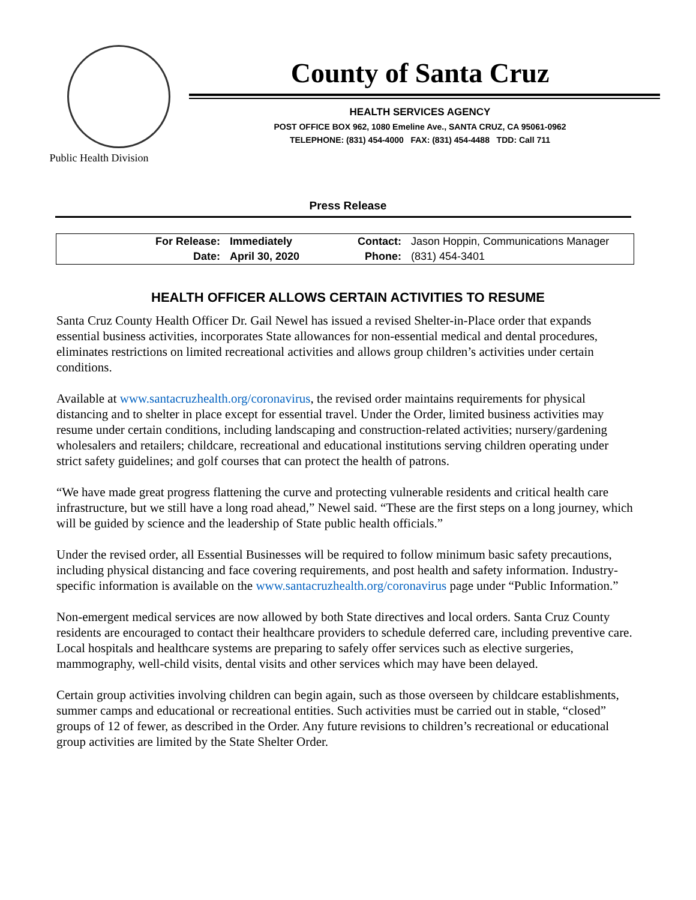Public Health Division
County of Santa Cruz
HEALTH SERVICES AGENCY
POST OFFICE BOX 962, 1080 Emeline Ave., SANTA CRUZ, CA 95061-0962
TELEPHONE: (831) 454-4000 FAX: (831) 454-4488 TDD: Call 711
Press Release
| For Release: | Immediately | Contact: | Jason Hoppin, Communications Manager |
| Date: | April 30, 2020 | Phone: | (831) 454-3401 |
HEALTH OFFICER ALLOWS CERTAIN ACTIVITIES TO RESUME
Santa Cruz County Health Officer Dr. Gail Newel has issued a revised Shelter-in-Place order that expands essential business activities, incorporates State allowances for non-essential medical and dental procedures, eliminates restrictions on limited recreational activities and allows group children’s activities under certain conditions.
Available at www.santacruzhealth.org/coronavirus, the revised order maintains requirements for physical distancing and to shelter in place except for essential travel. Under the Order, limited business activities may resume under certain conditions, including landscaping and construction-related activities; nursery/gardening wholesalers and retailers; childcare, recreational and educational institutions serving children operating under strict safety guidelines; and golf courses that can protect the health of patrons.
“We have made great progress flattening the curve and protecting vulnerable residents and critical health care infrastructure, but we still have a long road ahead,” Newel said. “These are the first steps on a long journey, which will be guided by science and the leadership of State public health officials.”
Under the revised order, all Essential Businesses will be required to follow minimum basic safety precautions, including physical distancing and face covering requirements, and post health and safety information. Industry-specific information is available on the www.santacruzhealth.org/coronavirus page under “Public Information.”
Non-emergent medical services are now allowed by both State directives and local orders. Santa Cruz County residents are encouraged to contact their healthcare providers to schedule deferred care, including preventive care. Local hospitals and healthcare systems are preparing to safely offer services such as elective surgeries, mammography, well-child visits, dental visits and other services which may have been delayed.
Certain group activities involving children can begin again, such as those overseen by childcare establishments, summer camps and educational or recreational entities. Such activities must be carried out in stable, “closed” groups of 12 of fewer, as described in the Order. Any future revisions to children’s recreational or educational group activities are limited by the State Shelter Order.